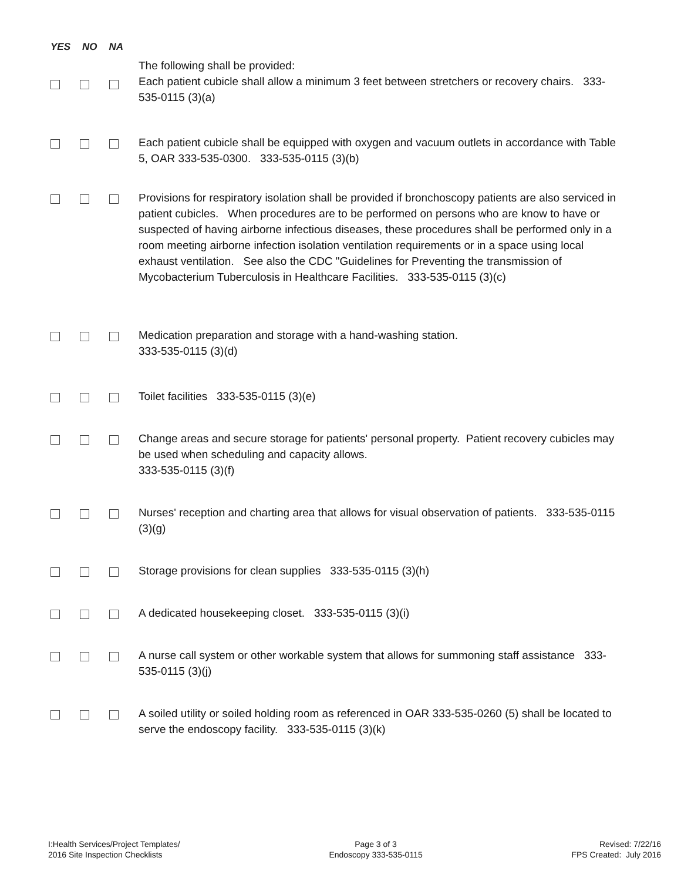YES NO NA
The following shall be provided:
Each patient cubicle shall allow a minimum 3 feet between stretchers or recovery chairs. 333-535-0115 (3)(a)
Each patient cubicle shall be equipped with oxygen and vacuum outlets in accordance with Table 5, OAR 333-535-0300. 333-535-0115 (3)(b)
Provisions for respiratory isolation shall be provided if bronchoscopy patients are also serviced in patient cubicles. When procedures are to be performed on persons who are know to have or suspected of having airborne infectious diseases, these procedures shall be performed only in a room meeting airborne infection isolation ventilation requirements or in a space using local exhaust ventilation. See also the CDC "Guidelines for Preventing the transmission of Mycobacterium Tuberculosis in Healthcare Facilities. 333-535-0115 (3)(c)
Medication preparation and storage with a hand-washing station.
333-535-0115 (3)(d)
Toilet facilities 333-535-0115 (3)(e)
Change areas and secure storage for patients' personal property. Patient recovery cubicles may be used when scheduling and capacity allows.
333-535-0115 (3)(f)
Nurses' reception and charting area that allows for visual observation of patients. 333-535-0115 (3)(g)
Storage provisions for clean supplies 333-535-0115 (3)(h)
A dedicated housekeeping closet. 333-535-0115 (3)(i)
A nurse call system or other workable system that allows for summoning staff assistance 333-535-0115 (3)(j)
A soiled utility or soiled holding room as referenced in OAR 333-535-0260 (5) shall be located to serve the endoscopy facility. 333-535-0115 (3)(k)
I:Health Services/Project Templates/
2016 Site Inspection Checklists
Page 3 of 3
Endoscopy 333-535-0115
Revised: 7/22/16
FPS Created: July 2016